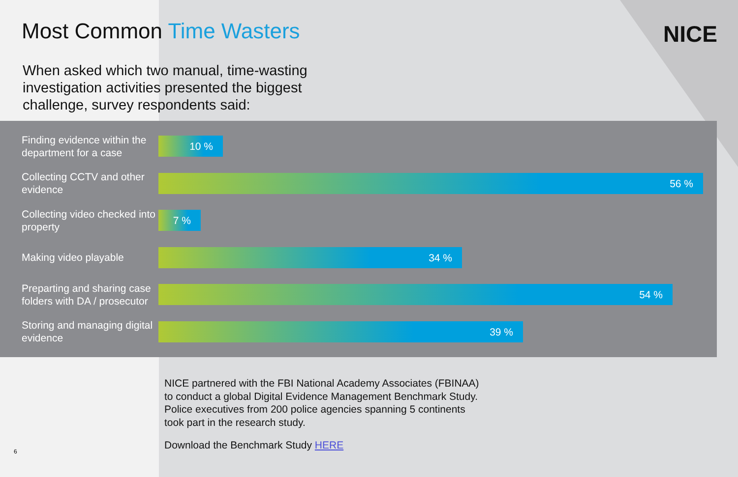Most Common Time Wasters
NICE
When asked which two manual, time-wasting investigation activities presented the biggest challenge, survey respondents said:
Finding evidence within the department for a case
10 %
Collecting CCTV and other evidence
56 %
Collecting video checked into property
7 %
Making video playable
34 %
Preparting and sharing case folders with DA / prosecutor
54 %
Storing and managing digital evidence
39 %
NICE partnered with the FBI National Academy Associates (FBINAA) to conduct a global Digital Evidence Management Benchmark Study. Police executives from 200 police agencies spanning 5 continents took part in the research study.
Download the Benchmark Study HERE
6